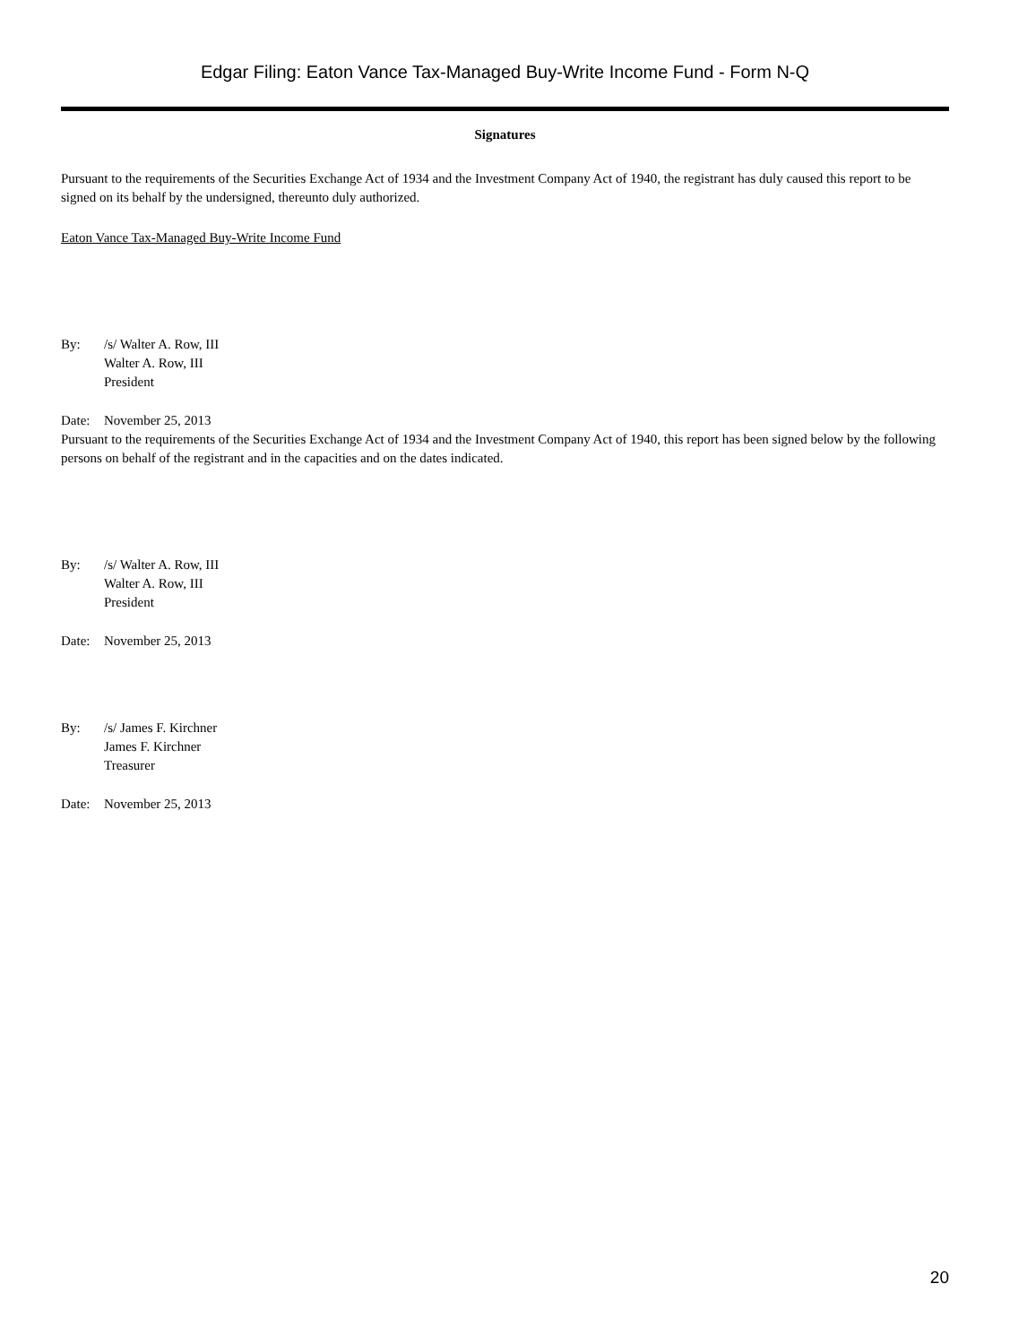Edgar Filing: Eaton Vance Tax-Managed Buy-Write Income Fund - Form N-Q
Signatures
Pursuant to the requirements of the Securities Exchange Act of 1934 and the Investment Company Act of 1940, the registrant has duly caused this report to be signed on its behalf by the undersigned, thereunto duly authorized.
Eaton Vance Tax-Managed Buy-Write Income Fund
By: /s/ Walter A. Row, III
Walter A. Row, III
President
Date: November 25, 2013
Pursuant to the requirements of the Securities Exchange Act of 1934 and the Investment Company Act of 1940, this report has been signed below by the following persons on behalf of the registrant and in the capacities and on the dates indicated.
By: /s/ Walter A. Row, III
Walter A. Row, III
President
Date: November 25, 2013
By: /s/ James F. Kirchner
James F. Kirchner
Treasurer
Date: November 25, 2013
20